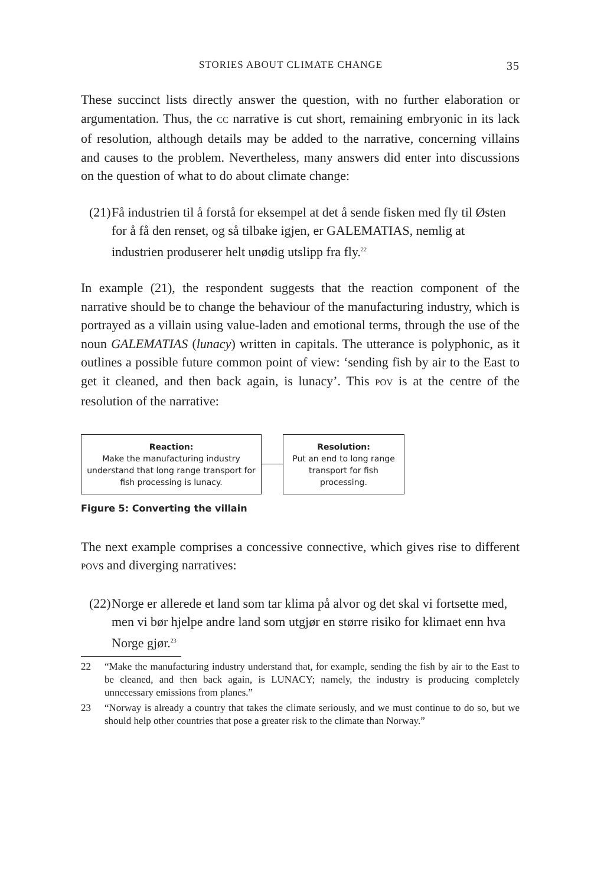STORIES ABOUT CLIMATE CHANGE 35
These succinct lists directly answer the question, with no further elaboration or argumentation. Thus, the CC narrative is cut short, remaining embryonic in its lack of resolution, although details may be added to the narrative, concerning villains and causes to the problem. Nevertheless, many answers did enter into discussions on the question of what to do about climate change:
(21) Få industrien til å forstå for eksempel at det å sende fisken med fly til Østen for å få den renset, og så tilbake igjen, er GALEMATIAS, nemlig at industrien produserer helt unødig utslipp fra fly.<sup>22</sup>
In example (21), the respondent suggests that the reaction component of the narrative should be to change the behaviour of the manufacturing industry, which is portrayed as a villain using value-laden and emotional terms, through the use of the noun GALEMATIAS (lunacy) written in capitals. The utterance is polyphonic, as it outlines a possible future common point of view: ‘sending fish by air to the East to get it cleaned, and then back again, is lunacy’. This POV is at the centre of the resolution of the narrative:
Reaction:
Make the manufacturing industry understand that long range transport for fish processing is lunacy.
Resolution:
Put an end to long range transport for fish processing.
Figure 5: Converting the villain
The next example comprises a concessive connective, which gives rise to different POVs and diverging narratives:
(22) Norge er allerede et land som tar klima på alvor og det skal vi fortsette med, men vi bør hjelpe andre land som utgjør en større risiko for klimaet enn hva Norge gjør.<sup>23</sup>
22 “Make the manufacturing industry understand that, for example, sending the fish by air to the East to be cleaned, and then back again, is LUNACY; namely, the industry is producing completely unnecessary emissions from planes.”
23 “Norway is already a country that takes the climate seriously, and we must continue to do so, but we should help other countries that pose a greater risk to the climate than Norway.”